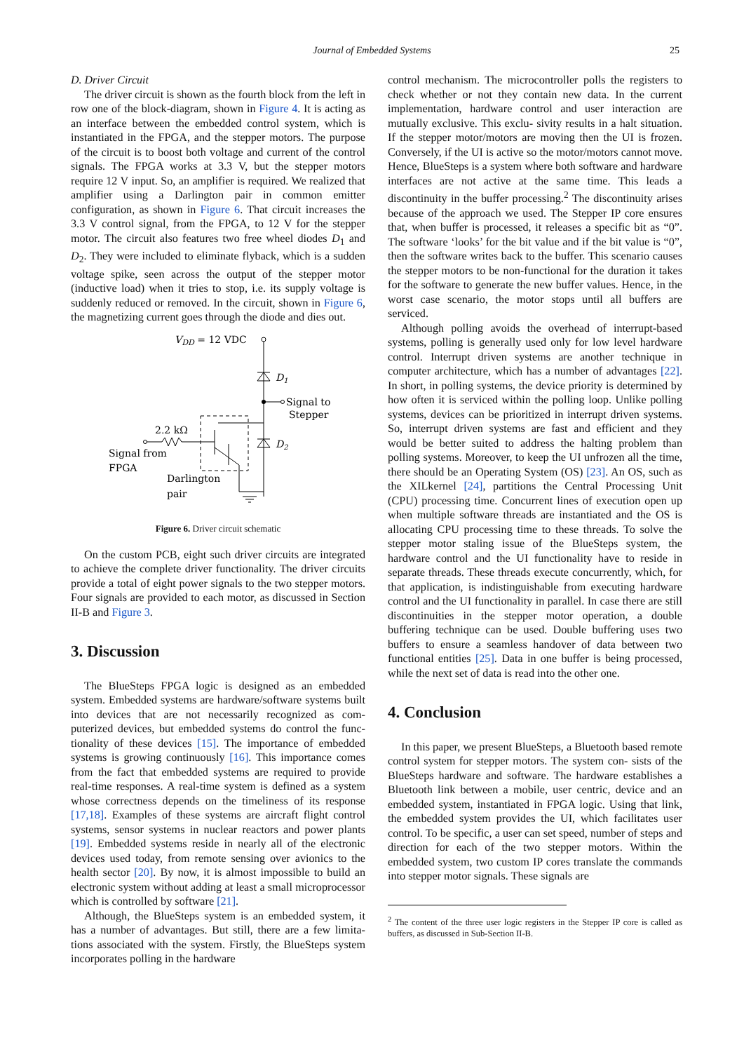Journal of Embedded Systems 25
D. Driver Circuit
The driver circuit is shown as the fourth block from the left in row one of the block-diagram, shown in Figure 4. It is acting as an interface between the embedded control system, which is instantiated in the FPGA, and the stepper motors. The purpose of the circuit is to boost both voltage and current of the control signals. The FPGA works at 3.3 V, but the stepper motors require 12 V input. So, an amplifier is required. We realized that amplifier using a Darlington pair in common emitter configuration, as shown in Figure 6. That circuit increases the 3.3 V control signal, from the FPGA, to 12 V for the stepper motor. The circuit also features two free wheel diodes D<sub>1</sub> and D<sub>2</sub>. They were included to eliminate flyback, which is a sudden voltage spike, seen across the output of the stepper motor (inductive load) when it tries to stop, i.e. its supply voltage is suddenly reduced or removed. In the circuit, shown in Figure 6, the magnetizing current goes through the diode and dies out.
VDD = 12 VDC
D1
Signal to
Stepper
D2
2.2 kΩ
Signal from
FPGA
Darlington
pair
Figure 6. Driver circuit schematic
On the custom PCB, eight such driver circuits are integrated to achieve the complete driver functionality. The driver circuits provide a total of eight power signals to the two stepper motors. Four signals are provided to each motor, as discussed in Section II-B and Figure 3.
3. Discussion
The BlueSteps FPGA logic is designed as an embedded system. Embedded systems are hardware/software systems built into devices that are not necessarily recognized as com- puterized devices, but embedded systems do control the func- tionality of these devices [15]. The importance of embedded systems is growing continuously [16]. This importance comes from the fact that embedded systems are required to provide real-time responses. A real-time system is defined as a system whose correctness depends on the timeliness of its response [17,18]. Examples of these systems are aircraft flight control systems, sensor systems in nuclear reactors and power plants [19]. Embedded systems reside in nearly all of the electronic devices used today, from remote sensing over avionics to the health sector [20]. By now, it is almost impossible to build an electronic system without adding at least a small microprocessor which is controlled by software [21].
Although, the BlueSteps system is an embedded system, it has a number of advantages. But still, there are a few limita- tions associated with the system. Firstly, the BlueSteps system incorporates polling in the hardware
control mechanism. The microcontroller polls the registers to check whether or not they contain new data. In the current implementation, hardware control and user interaction are mutually exclusive. This exclu- sivity results in a halt situation. If the stepper motor/motors are moving then the UI is frozen. Conversely, if the UI is active so the motor/motors cannot move. Hence, BlueSteps is a system where both software and hardware interfaces are not active at the same time. This leads a discontinuity in the buffer processing.<sup>2</sup> The discontinuity arises because of the approach we used. The Stepper IP core ensures that, when buffer is processed, it releases a specific bit as “0”. The software ‘looks’ for the bit value and if the bit value is “0”, then the software writes back to the buffer. This scenario causes the stepper motors to be non-functional for the duration it takes for the software to generate the new buffer values. Hence, in the worst case scenario, the motor stops until all buffers are serviced.
Although polling avoids the overhead of interrupt-based systems, polling is generally used only for low level hardware control. Interrupt driven systems are another technique in computer architecture, which has a number of advantages [22]. In short, in polling systems, the device priority is determined by how often it is serviced within the polling loop. Unlike polling systems, devices can be prioritized in interrupt driven systems. So, interrupt driven systems are fast and efficient and they would be better suited to address the halting problem than polling systems. Moreover, to keep the UI unfrozen all the time, there should be an Operating System (OS) [23]. An OS, such as the XILkernel [24], partitions the Central Processing Unit (CPU) processing time. Concurrent lines of execution open up when multiple software threads are instantiated and the OS is allocating CPU processing time to these threads. To solve the stepper motor staling issue of the BlueSteps system, the hardware control and the UI functionality have to reside in separate threads. These threads execute concurrently, which, for that application, is indistinguishable from executing hardware control and the UI functionality in parallel. In case there are still discontinuities in the stepper motor operation, a double buffering technique can be used. Double buffering uses two buffers to ensure a seamless handover of data between two functional entities [25]. Data in one buffer is being processed, while the next set of data is read into the other one.
4. Conclusion
In this paper, we present BlueSteps, a Bluetooth based remote control system for stepper motors. The system con- sists of the BlueSteps hardware and software. The hardware establishes a Bluetooth link between a mobile, user centric, device and an embedded system, instantiated in FPGA logic. Using that link, the embedded system provides the UI, which facilitates user control. To be specific, a user can set speed, number of steps and direction for each of the two stepper motors. Within the embedded system, two custom IP cores translate the commands into stepper motor signals. These signals are
<sup>2</sup> The content of the three user logic registers in the Stepper IP core is called as buffers, as discussed in Sub-Section II-B.